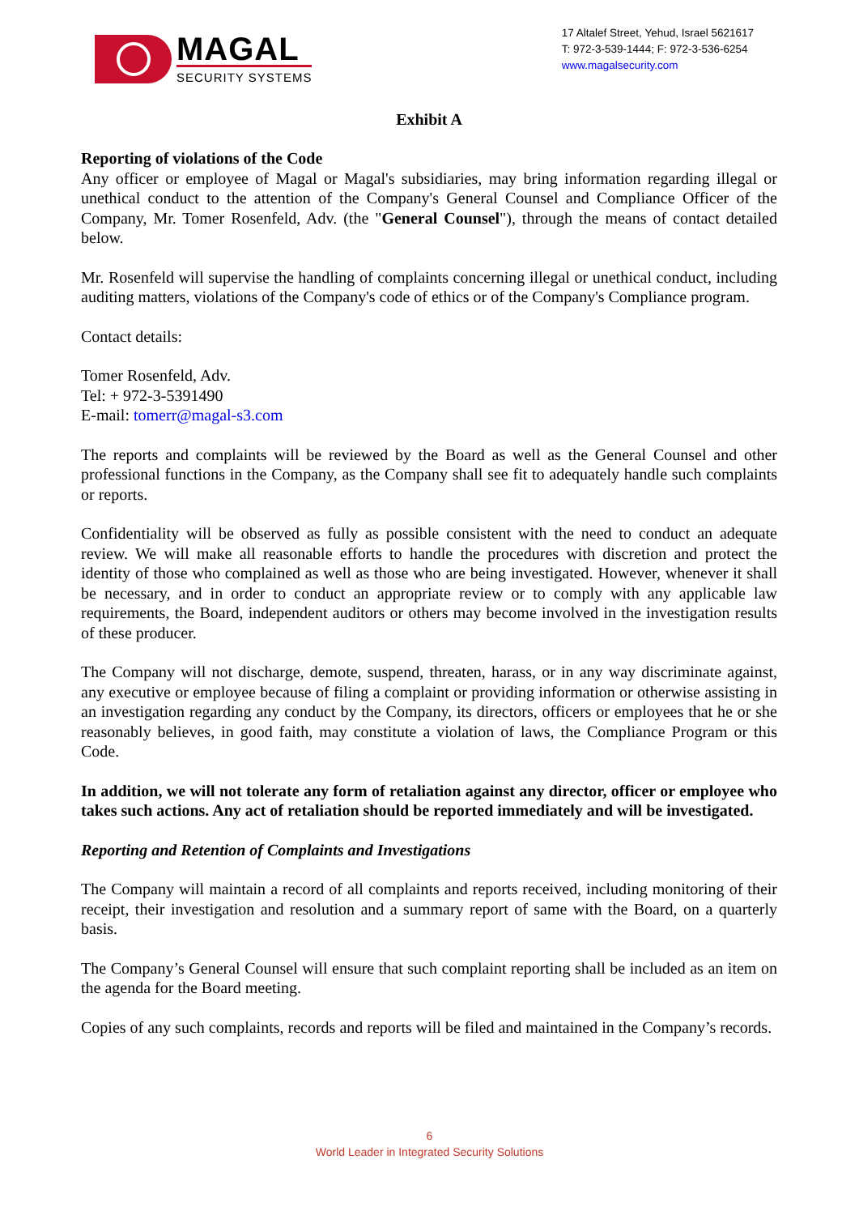MAGAL
SECURITY SYSTEMS
17 Altalef Street, Yehud, Israel 5621617
T: 972-3-539-1444; F: 972-3-536-6254
www.magalsecurity.com
Exhibit A
Reporting of violations of the Code
Any officer or employee of Magal or Magal's subsidiaries, may bring information regarding illegal or unethical conduct to the attention of the Company's General Counsel and Compliance Officer of the Company, Mr. Tomer Rosenfeld, Adv. (the "General Counsel"), through the means of contact detailed below.
Mr. Rosenfeld will supervise the handling of complaints concerning illegal or unethical conduct, including auditing matters, violations of the Company's code of ethics or of the Company's Compliance program.
Contact details:
Tomer Rosenfeld, Adv.
Tel: + 972-3-5391490
E-mail: tomerr@magal-s3.com
The reports and complaints will be reviewed by the Board as well as the General Counsel and other professional functions in the Company, as the Company shall see fit to adequately handle such complaints or reports.
Confidentiality will be observed as fully as possible consistent with the need to conduct an adequate review. We will make all reasonable efforts to handle the procedures with discretion and protect the identity of those who complained as well as those who are being investigated. However, whenever it shall be necessary, and in order to conduct an appropriate review or to comply with any applicable law requirements, the Board, independent auditors or others may become involved in the investigation results of these producer.
The Company will not discharge, demote, suspend, threaten, harass, or in any way discriminate against, any executive or employee because of filing a complaint or providing information or otherwise assisting in an investigation regarding any conduct by the Company, its directors, officers or employees that he or she reasonably believes, in good faith, may constitute a violation of laws, the Compliance Program or this Code.
In addition, we will not tolerate any form of retaliation against any director, officer or employee who takes such actions. Any act of retaliation should be reported immediately and will be investigated.
Reporting and Retention of Complaints and Investigations
The Company will maintain a record of all complaints and reports received, including monitoring of their receipt, their investigation and resolution and a summary report of same with the Board, on a quarterly basis.
The Company’s General Counsel will ensure that such complaint reporting shall be included as an item on the agenda for the Board meeting.
Copies of any such complaints, records and reports will be filed and maintained in the Company’s records.
6
World Leader in Integrated Security Solutions